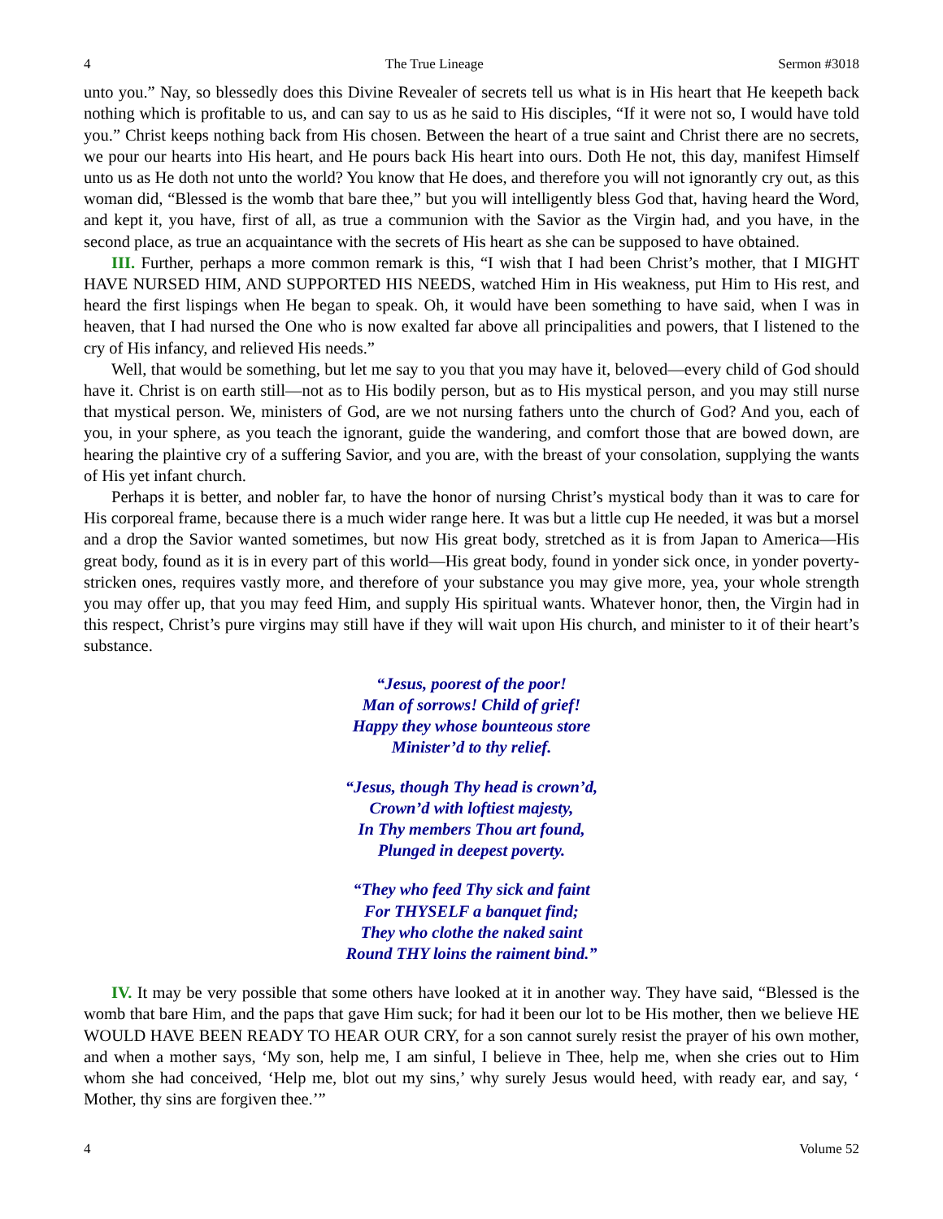4 The True Lineage Sermon #3018
unto you.” Nay, so blessedly does this Divine Revealer of secrets tell us what is in His heart that He keepeth back nothing which is profitable to us, and can say to us as he said to His disciples, “If it were not so, I would have told you.” Christ keeps nothing back from His chosen. Between the heart of a true saint and Christ there are no secrets, we pour our hearts into His heart, and He pours back His heart into ours. Doth He not, this day, manifest Himself unto us as He doth not unto the world? You know that He does, and therefore you will not ignorantly cry out, as this woman did, “Blessed is the womb that bare thee,” but you will intelligently bless God that, having heard the Word, and kept it, you have, first of all, as true a communion with the Savior as the Virgin had, and you have, in the second place, as true an acquaintance with the secrets of His heart as she can be supposed to have obtained.
III. Further, perhaps a more common remark is this, “I wish that I had been Christ’s mother, that I MIGHT HAVE NURSED HIM, AND SUPPORTED HIS NEEDS, watched Him in His weakness, put Him to His rest, and heard the first lispings when He began to speak. Oh, it would have been something to have said, when I was in heaven, that I had nursed the One who is now exalted far above all principalities and powers, that I listened to the cry of His infancy, and relieved His needs.”
Well, that would be something, but let me say to you that you may have it, beloved—every child of God should have it. Christ is on earth still—not as to His bodily person, but as to His mystical person, and you may still nurse that mystical person. We, ministers of God, are we not nursing fathers unto the church of God? And you, each of you, in your sphere, as you teach the ignorant, guide the wandering, and comfort those that are bowed down, are hearing the plaintive cry of a suffering Savior, and you are, with the breast of your consolation, supplying the wants of His yet infant church.
Perhaps it is better, and nobler far, to have the honor of nursing Christ’s mystical body than it was to care for His corporeal frame, because there is a much wider range here. It was but a little cup He needed, it was but a morsel and a drop the Savior wanted sometimes, but now His great body, stretched as it is from Japan to America—His great body, found as it is in every part of this world—His great body, found in yonder sick once, in yonder poverty-stricken ones, requires vastly more, and therefore of your substance you may give more, yea, your whole strength you may offer up, that you may feed Him, and supply His spiritual wants. Whatever honor, then, the Virgin had in this respect, Christ’s pure virgins may still have if they will wait upon His church, and minister to it of their heart’s substance.
“Jesus, poorest of the poor!
Man of sorrows! Child of grief!
Happy they whose bounteous store
Minister’d to thy relief.
“Jesus, though Thy head is crown’d,
Crown’d with loftiest majesty,
In Thy members Thou art found,
Plunged in deepest poverty.
“They who feed Thy sick and faint
For THYSELF a banquet find;
They who clothe the naked saint
Round THY loins the raiment bind.”
IV. It may be very possible that some others have looked at it in another way. They have said, “Blessed is the womb that bare Him, and the paps that gave Him suck; for had it been our lot to be His mother, then we believe HE WOULD HAVE BEEN READY TO HEAR OUR CRY, for a son cannot surely resist the prayer of his own mother, and when a mother says, ‘My son, help me, I am sinful, I believe in Thee, help me, when she cries out to Him whom she had conceived, ‘Help me, blot out my sins,’ why surely Jesus would heed, with ready ear, and say, ‘ Mother, thy sins are forgiven thee.’”
4 Volume 52